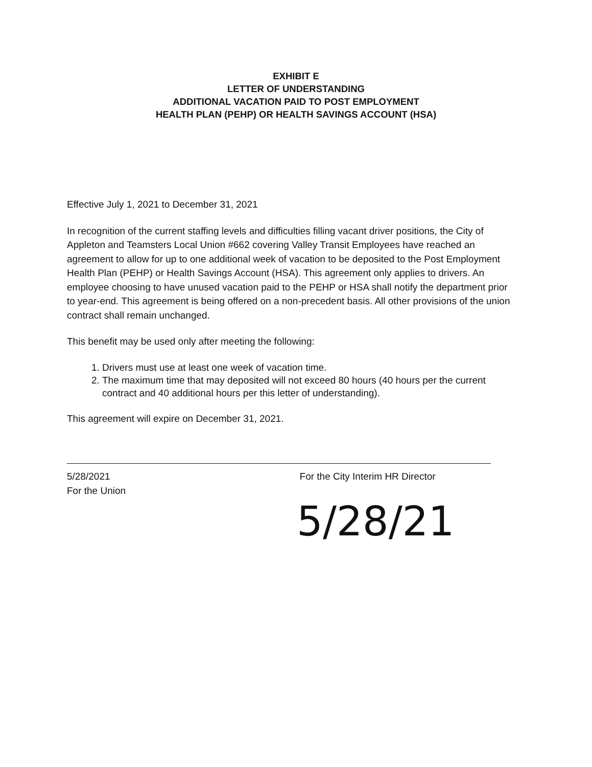EXHIBIT E
LETTER OF UNDERSTANDING
ADDITIONAL VACATION PAID TO POST EMPLOYMENT
HEALTH PLAN (PEHP) OR HEALTH SAVINGS ACCOUNT (HSA)
Effective July 1, 2021 to December 31, 2021
In recognition of the current staffing levels and difficulties filling vacant driver positions, the City of Appleton and Teamsters Local Union #662 covering Valley Transit Employees have reached an agreement to allow for up to one additional week of vacation to be deposited to the Post Employment Health Plan (PEHP) or Health Savings Account (HSA). This agreement only applies to drivers. An employee choosing to have unused vacation paid to the PEHP or HSA shall notify the department prior to year-end. This agreement is being offered on a non-precedent basis. All other provisions of the union contract shall remain unchanged.
This benefit may be used only after meeting the following:
1. Drivers must use at least one week of vacation time.
2. The maximum time that may deposited will not exceed 80 hours (40 hours per the current contract and 40 additional hours per this letter of understanding).
This agreement will expire on December 31, 2021.
5/28/2021 For the City Interim HR Director For the Union
5/28/21